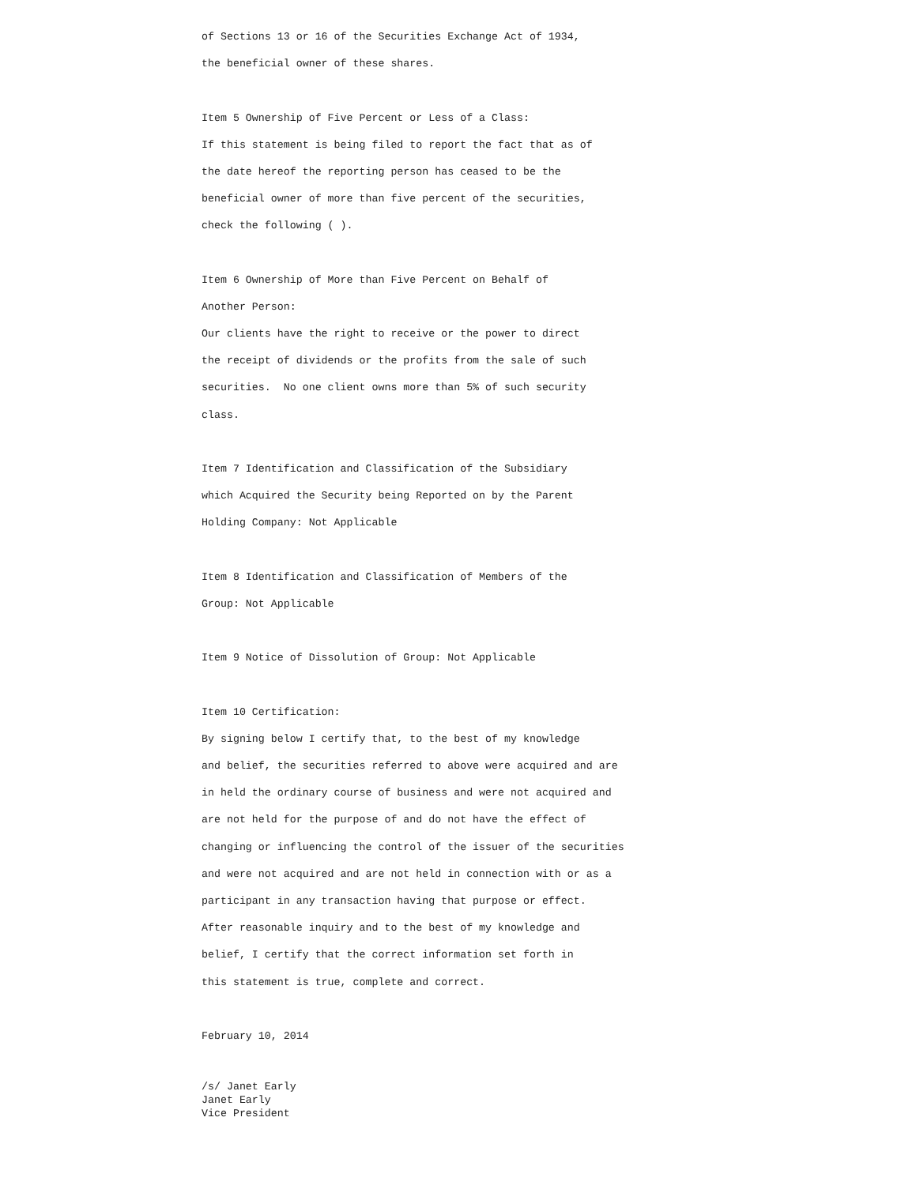of Sections 13 or 16 of the Securities Exchange Act of 1934,
the beneficial owner of these shares.
Item 5 Ownership of Five Percent or Less of a Class:
If this statement is being filed to report the fact that as of
the date hereof the reporting person has ceased to be the
beneficial owner of more than five percent of the securities,
check the following ( ).
Item 6 Ownership of More than Five Percent on Behalf of
Another Person:
Our clients have the right to receive or the power to direct
the receipt of dividends or the profits from the sale of such
securities. No one client owns more than 5% of such security
class.
Item 7 Identification and Classification of the Subsidiary
which Acquired the Security being Reported on by the Parent
Holding Company: Not Applicable
Item 8 Identification and Classification of Members of the
Group: Not Applicable
Item 9 Notice of Dissolution of Group: Not Applicable
Item 10 Certification:
By signing below I certify that, to the best of my knowledge
and belief, the securities referred to above were acquired and are
in held the ordinary course of business and were not acquired and
are not held for the purpose of and do not have the effect of
changing or influencing the control of the issuer of the securities
and were not acquired and are not held in connection with or as a
participant in any transaction having that purpose or effect.
After reasonable inquiry and to the best of my knowledge and
belief, I certify that the correct information set forth in
this statement is true, complete and correct.
February 10, 2014
/s/ Janet Early
Janet Early
Vice President